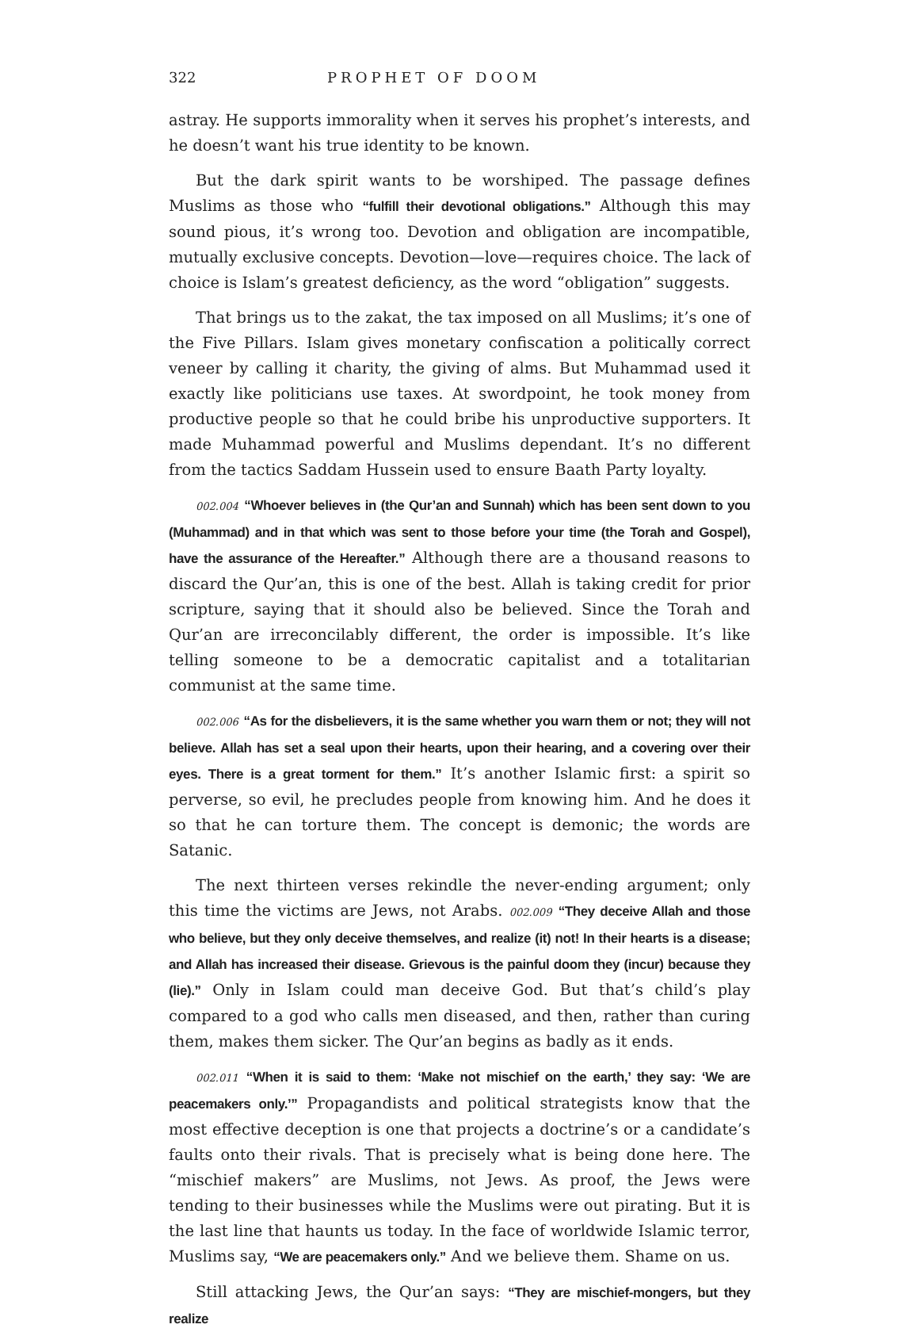322 PROPHET OF DOOM
astray. He supports immorality when it serves his prophet’s interests, and he doesn’t want his true identity to be known.
But the dark spirit wants to be worshiped. The passage defines Muslims as those who “fulfill their devotional obligations.” Although this may sound pious, it’s wrong too. Devotion and obligation are incompatible, mutually exclusive concepts. Devotion—love—requires choice. The lack of choice is Islam’s greatest deficiency, as the word “obligation” suggests.
That brings us to the zakat, the tax imposed on all Muslims; it’s one of the Five Pillars. Islam gives monetary confiscation a politically correct veneer by calling it charity, the giving of alms. But Muhammad used it exactly like politicians use taxes. At swordpoint, he took money from productive people so that he could bribe his unproductive supporters. It made Muhammad powerful and Muslims dependant. It’s no different from the tactics Saddam Hussein used to ensure Baath Party loyalty.
002.004 “Whoever believes in (the Qur’an and Sunnah) which has been sent down to you (Muhammad) and in that which was sent to those before your time (the Torah and Gospel), have the assurance of the Hereafter.” Although there are a thousand reasons to discard the Qur’an, this is one of the best. Allah is taking credit for prior scripture, saying that it should also be believed. Since the Torah and Qur’an are irreconcilably different, the order is impossible. It’s like telling someone to be a democratic capitalist and a totalitarian communist at the same time.
002.006 “As for the disbelievers, it is the same whether you warn them or not; they will not believe. Allah has set a seal upon their hearts, upon their hearing, and a covering over their eyes. There is a great torment for them.” It’s another Islamic first: a spirit so perverse, so evil, he precludes people from knowing him. And he does it so that he can torture them. The concept is demonic; the words are Satanic.
The next thirteen verses rekindle the never-ending argument; only this time the victims are Jews, not Arabs. 002.009 “They deceive Allah and those who believe, but they only deceive themselves, and realize (it) not! In their hearts is a disease; and Allah has increased their disease. Grievous is the painful doom they (incur) because they (lie).” Only in Islam could man deceive God. But that’s child’s play compared to a god who calls men diseased, and then, rather than curing them, makes them sicker. The Qur’an begins as badly as it ends.
002.011 “When it is said to them: ‘Make not mischief on the earth,’ they say: ‘We are peacemakers only.’” Propagandists and political strategists know that the most effective deception is one that projects a doctrine’s or a candidate’s faults onto their rivals. That is precisely what is being done here. The “mischief makers” are Muslims, not Jews. As proof, the Jews were tending to their businesses while the Muslims were out pirating. But it is the last line that haunts us today. In the face of worldwide Islamic terror, Muslims say, “We are peacemakers only.” And we believe them. Shame on us.
Still attacking Jews, the Qur’an says: “They are mischief-mongers, but they realize